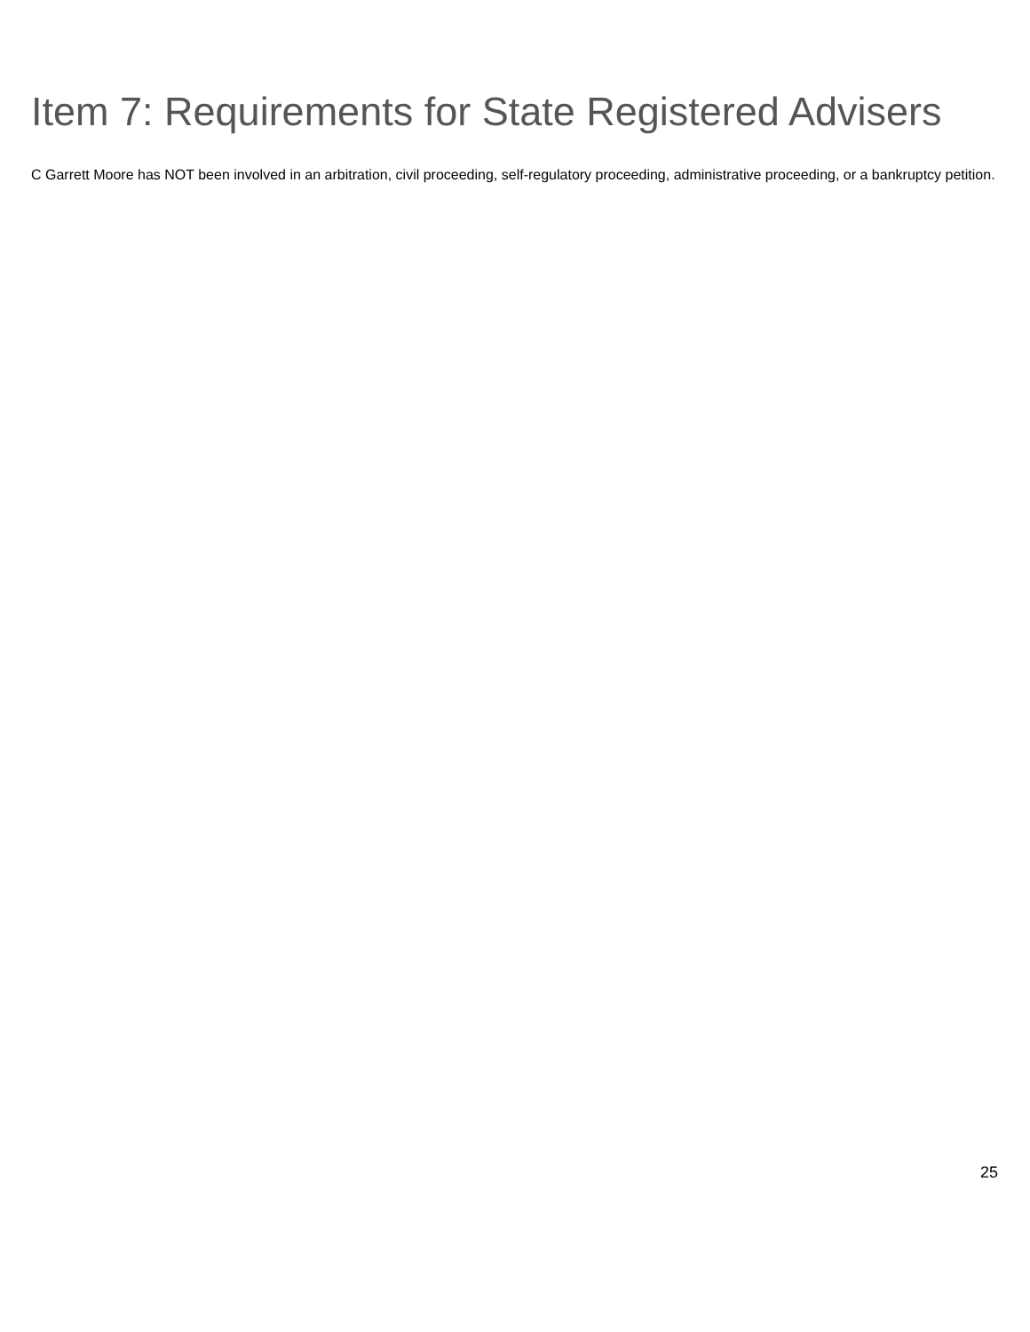Item 7: Requirements for State Registered Advisers
C Garrett Moore has NOT been involved in an arbitration, civil proceeding, self-regulatory proceeding, administrative proceeding, or a bankruptcy petition.
25